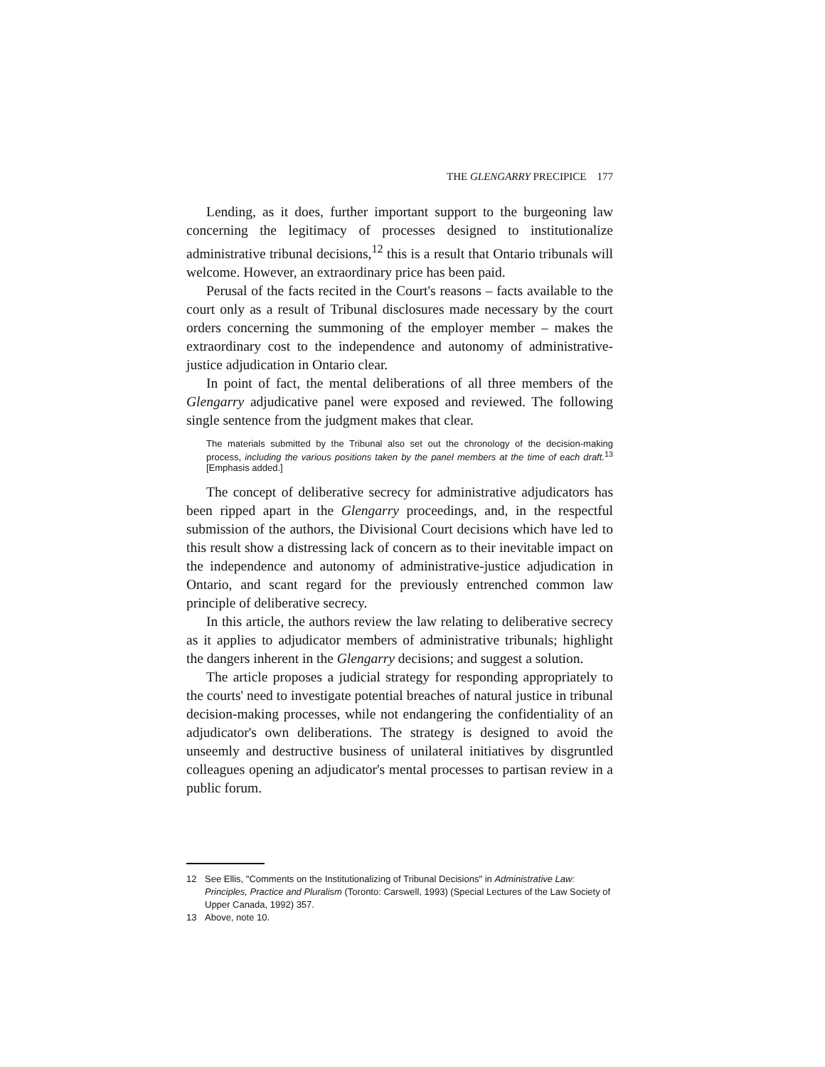THE GLENGARRY PRECIPICE 177
Lending, as it does, further important support to the burgeoning law concerning the legitimacy of processes designed to institutionalize administrative tribunal decisions,<sup>12</sup> this is a result that Ontario tribunals will welcome. However, an extraordinary price has been paid.
Perusal of the facts recited in the Court's reasons – facts available to the court only as a result of Tribunal disclosures made necessary by the court orders concerning the summoning of the employer member – makes the extraordinary cost to the independence and autonomy of administrative-justice adjudication in Ontario clear.
In point of fact, the mental deliberations of all three members of the Glengarry adjudicative panel were exposed and reviewed. The following single sentence from the judgment makes that clear.
The materials submitted by the Tribunal also set out the chronology of the decision-making process, including the various positions taken by the panel members at the time of each draft.<sup>13</sup> [Emphasis added.]
The concept of deliberative secrecy for administrative adjudicators has been ripped apart in the Glengarry proceedings, and, in the respectful submission of the authors, the Divisional Court decisions which have led to this result show a distressing lack of concern as to their inevitable impact on the independence and autonomy of administrative-justice adjudication in Ontario, and scant regard for the previously entrenched common law principle of deliberative secrecy.
In this article, the authors review the law relating to deliberative secrecy as it applies to adjudicator members of administrative tribunals; highlight the dangers inherent in the Glengarry decisions; and suggest a solution.
The article proposes a judicial strategy for responding appropriately to the courts' need to investigate potential breaches of natural justice in tribunal decision-making processes, while not endangering the confidentiality of an adjudicator's own deliberations. The strategy is designed to avoid the unseemly and destructive business of unilateral initiatives by disgruntled colleagues opening an adjudicator's mental processes to partisan review in a public forum.
12 See Ellis, "Comments on the Institutionalizing of Tribunal Decisions" in Administrative Law: Principles, Practice and Pluralism (Toronto: Carswell, 1993) (Special Lectures of the Law Society of Upper Canada, 1992) 357.
13 Above, note 10.